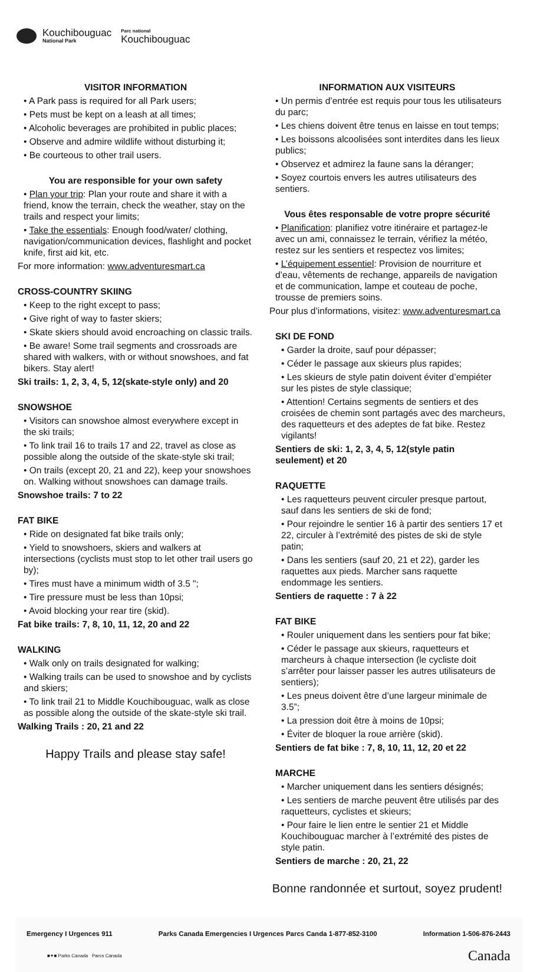Kouchibouguac
National Park
Parc national
Kouchibouguac
VISITOR INFORMATION
• A Park pass is required for all Park users;
• Pets must be kept on a leash at all times;
• Alcoholic beverages are prohibited in public places;
• Observe and admire wildlife without disturbing it;
• Be courteous to other trail users.
You are responsible for your own safety
• Plan your trip: Plan your route and share it with a friend, know the terrain, check the weather, stay on the trails and respect your limits;
• Take the essentials: Enough food/water/ clothing, navigation/communication devices, flashlight and pocket knife, first aid kit, etc.
For more information: www.adventuresmart.ca
CROSS-COUNTRY SKIING
• Keep to the right except to pass;
• Give right of way to faster skiers;
• Skate skiers should avoid encroaching on classic trails.
• Be aware! Some trail segments and crossroads are shared with walkers, with or without snowshoes, and fat bikers. Stay alert!
Ski trails: 1, 2, 3, 4, 5, 12(skate-style only) and 20
SNOWSHOE
• Visitors can snowshoe almost everywhere except in the ski trails;
• To link trail 16 to trails 17 and 22, travel as close as possible along the outside of the skate-style ski trail;
• On trails (except 20, 21 and 22), keep your snowshoes on. Walking without snowshoes can damage trails.
Snowshoe trails: 7 to 22
FAT BIKE
• Ride on designated fat bike trails only;
• Yield to snowshoers, skiers and walkers at intersections (cyclists must stop to let other trail users go by);
• Tires must have a minimum width of 3.5 ";
• Tire pressure must be less than 10psi;
• Avoid blocking your rear tire (skid).
Fat bike trails: 7, 8, 10, 11, 12, 20 and 22
WALKING
• Walk only on trails designated for walking;
• Walking trails can be used to snowshoe and by cyclists and skiers;
• To link trail 21 to Middle Kouchibouguac, walk as close as possible along the outside of the skate-style ski trail.
Walking Trails : 20, 21 and 22
Happy Trails and please stay safe!
INFORMATION AUX VISITEURS
• Un permis d’entrée est requis pour tous les utilisateurs du parc;
• Les chiens doivent être tenus en laisse en tout temps;
• Les boissons alcoolisées sont interdites dans les lieux publics;
• Observez et admirez la faune sans la déranger;
• Soyez courtois envers les autres utilisateurs des sentiers.
Vous êtes responsable de votre propre sécurité
• Planification: planifiez votre itinéraire et partagez-le avec un ami, connaissez le terrain, vérifiez la météo, restez sur les sentiers et respectez vos limites;
• L’équipement essentiel: Provision de nourriture et d’eau, vêtements de rechange, appareils de navigation et de communication, lampe et couteau de poche, trousse de premiers soins.
Pour plus d’informations, visitez: www.adventuresmart.ca
SKI DE FOND
• Garder la droite, sauf pour dépasser;
• Céder le passage aux skieurs plus rapides;
• Les skieurs de style patin doivent éviter d’empiéter sur les pistes de style classique;
• Attention! Certains segments de sentiers et des croisées de chemin sont partagés avec des marcheurs, des raquetteurs et des adeptes de fat bike. Restez vigilants!
Sentiers de ski: 1, 2, 3, 4, 5, 12(style patin seulement) et 20
RAQUETTE
• Les raquetteurs peuvent circuler presque partout, sauf dans les sentiers de ski de fond;
• Pour rejoindre le sentier 16 à partir des sentiers 17 et 22, circuler à l’extrémité des pistes de ski de style patin;
• Dans les sentiers (sauf 20, 21 et 22), garder les raquettes aux pieds. Marcher sans raquette endommage les sentiers.
Sentiers de raquette : 7 à 22
FAT BIKE
• Rouler uniquement dans les sentiers pour fat bike;
• Céder le passage aux skieurs, raquetteurs et marcheurs à chaque intersection (le cycliste doit s’arrêter pour laisser passer les autres utilisateurs de sentiers);
• Les pneus doivent être d’une largeur minimale de 3.5”;
• La pression doit être à moins de 10psi;
• Éviter de bloquer la roue arrière (skid).
Sentiers de fat bike : 7, 8, 10, 11, 12, 20 et 22
MARCHE
• Marcher uniquement dans les sentiers désignés;
• Les sentiers de marche peuvent être utilisés par des raquetteurs, cyclistes et skieurs;
• Pour faire le lien entre le sentier 21 et Middle Kouchibouguac marcher à l’extrémité des pistes de style patin.
Sentiers de marche : 20, 21, 22
Bonne randonnée et surtout, soyez prudent!
Emergency I Urgences 911 Parks Canada Emergencies I Urgences Parcs Canda 1-877-852-3100 Information 1-506-876-2443
■✦■ Parks Canada Parcs Canada Canada